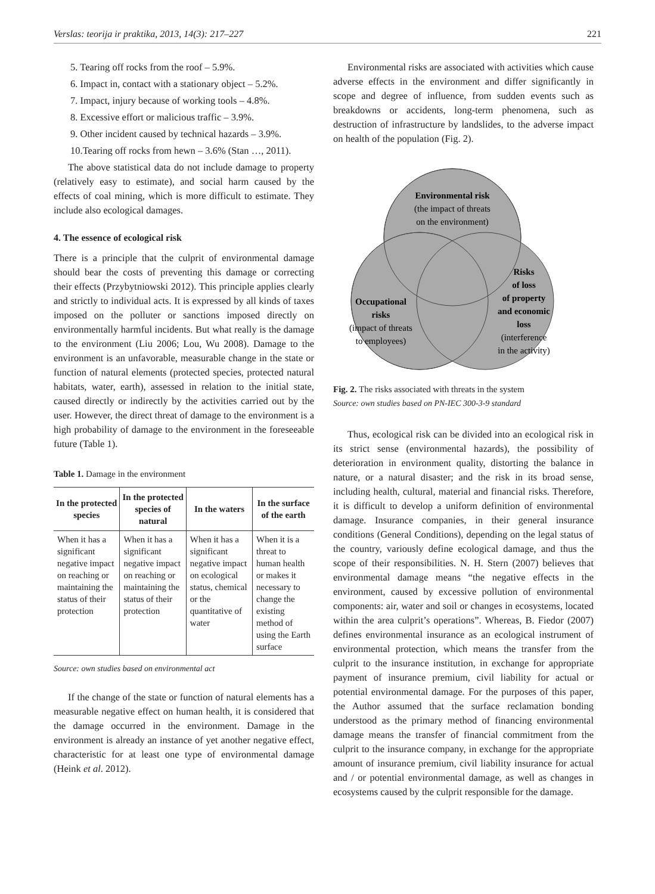Verslas: teorija ir praktika, 2013, 14(3): 217–227 221
5. Tearing off rocks from the roof – 5.9%.
6. Impact in, contact with a stationary object – 5.2%.
7. Impact, injury because of working tools – 4.8%.
8. Excessive effort or malicious traffic – 3.9%.
9. Other incident caused by technical hazards – 3.9%.
10.Tearing off rocks from hewn – 3.6% (Stan …, 2011).
The above statistical data do not include damage to property (relatively easy to estimate), and social harm caused by the effects of coal mining, which is more difficult to estimate. They include also ecological damages.
4. The essence of ecological risk
There is a principle that the culprit of environmental damage should bear the costs of preventing this damage or correcting their effects (Przybytniowski 2012). This principle applies clearly and strictly to individual acts. It is expressed by all kinds of taxes imposed on the polluter or sanctions imposed directly on environmentally harmful incidents. But what really is the damage to the environment (Liu 2006; Lou, Wu 2008). Damage to the environment is an unfavorable, measurable change in the state or function of natural elements (protected species, protected natural habitats, water, earth), assessed in relation to the initial state, caused directly or indirectly by the activities carried out by the user. However, the direct threat of damage to the environment is a high probability of damage to the environment in the foreseeable future (Table 1).
Table 1. Damage in the environment
| In the protected species | In the protected species of natural | In the waters | In the surface of the earth |
| --- | --- | --- | --- |
| When it has a significant negative impact on reaching or maintaining the status of their protection | When it has a significant negative impact on reaching or maintaining the status of their protection | When it has a significant negative impact on ecological status, chemical or the quantitative of water | When it is a threat to human health or makes it necessary to change the existing method of using the Earth surface |
Source: own studies based on environmental act
If the change of the state or function of natural elements has a measurable negative effect on human health, it is considered that the damage occurred in the environment. Damage in the environment is already an instance of yet another negative effect, characteristic for at least one type of environmental damage (Heink et al. 2012).
Environmental risks are associated with activities which cause adverse effects in the environment and differ significantly in scope and degree of influence, from sudden events such as breakdowns or accidents, long-term phenomena, such as destruction of infrastructure by landslides, to the adverse impact on health of the population (Fig. 2).
Environmental risk
(the impact of threats
on the environment)
Occupational
risks
(impact of threats
to employees)
Risks
of loss
of property
and economic
loss
(interference
in the activity)
Fig. 2. The risks associated with threats in the system
Source: own studies based on PN-IEC 300-3-9 standard
Thus, ecological risk can be divided into an ecological risk in its strict sense (environmental hazards), the possibility of deterioration in environment quality, distorting the balance in nature, or a natural disaster; and the risk in its broad sense, including health, cultural, material and financial risks. Therefore, it is difficult to develop a uniform definition of environmental damage. Insurance companies, in their general insurance conditions (General Conditions), depending on the legal status of the country, variously define ecological damage, and thus the scope of their responsibilities. N. H. Stern (2007) believes that environmental damage means “the negative effects in the environment, caused by excessive pollution of environmental components: air, water and soil or changes in ecosystems, located within the area culprit’s operations”. Whereas, B. Fiedor (2007) defines environmental insurance as an ecological instrument of environmental protection, which means the transfer from the culprit to the insurance institution, in exchange for appropriate payment of insurance premium, civil liability for actual or potential environmental damage. For the purposes of this paper, the Author assumed that the surface reclamation bonding understood as the primary method of financing environmental damage means the transfer of financial commitment from the culprit to the insurance company, in exchange for the appropriate amount of insurance premium, civil liability insurance for actual and / or potential environmental damage, as well as changes in ecosystems caused by the culprit responsible for the damage.